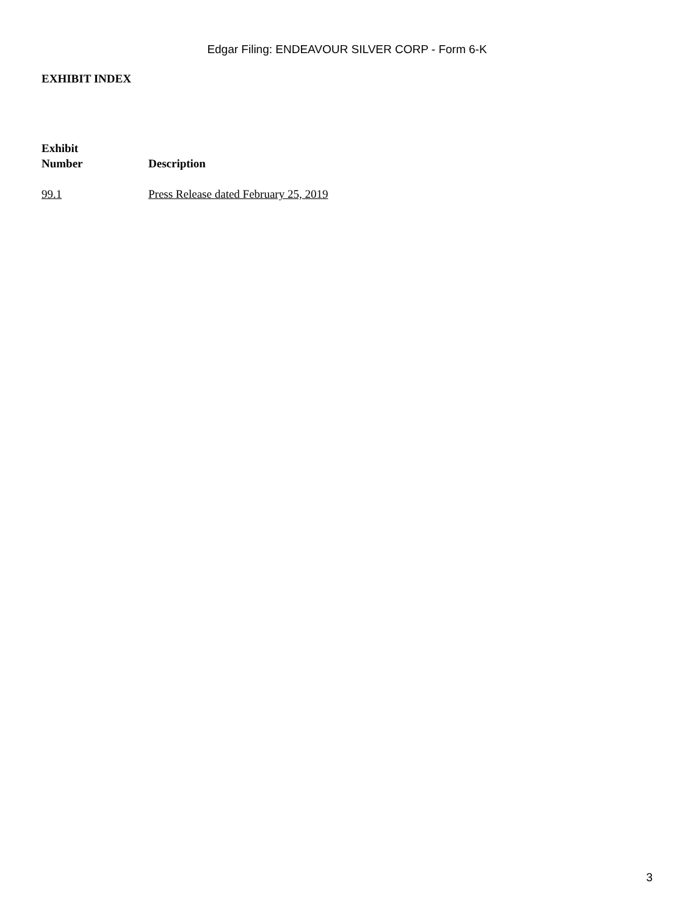Edgar Filing: ENDEAVOUR SILVER CORP - Form 6-K
EXHIBIT INDEX
| Exhibit Number | Description |
| --- | --- |
| 99.1 | Press Release dated February 25, 2019 |
3